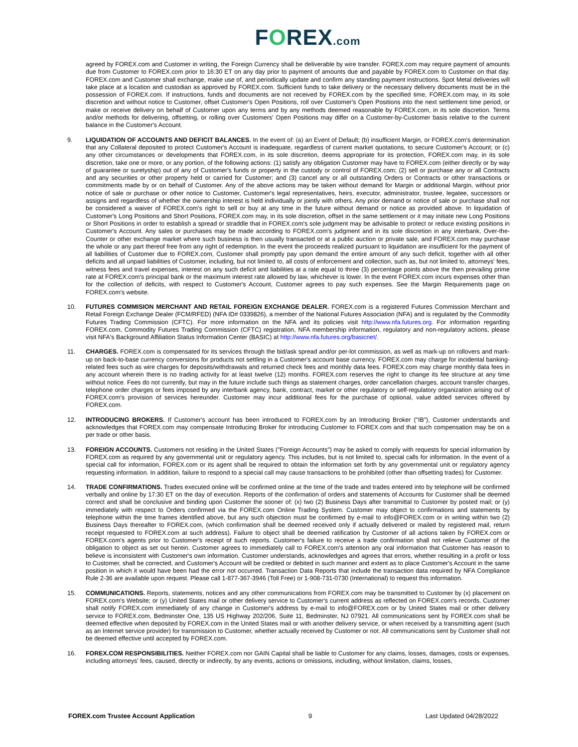FOREX.com
agreed by FOREX.com and Customer in writing, the Foreign Currency shall be deliverable by wire transfer. FOREX.com may require payment of amounts due from Customer to FOREX.com prior to 16:30 ET on any day prior to payment of amounts due and payable by FOREX.com to Customer on that day. FOREX.com and Customer shall exchange, make use of, and periodically update and confirm any standing payment instructions. Spot Metal deliveries will take place at a location and custodian as approved by FOREX.com. Sufficient funds to take delivery or the necessary delivery documents must be in the possession of FOREX.com. If instructions, funds and documents are not received by FOREX.com by the specified time, FOREX.com may, in its sole discretion and without notice to Customer, offset Customer's Open Positions, roll over Customer's Open Positions into the next settlement time period, or make or receive delivery on behalf of Customer upon any terms and by any methods deemed reasonable by FOREX.com, in its sole discretion. Terms and/or methods for delivering, offsetting, or rolling over Customers' Open Positions may differ on a Customer-by-Customer basis relative to the current balance in the Customer's Account.
9. LIQUIDATION OF ACCOUNTS AND DEFICIT BALANCES. In the event of: (a) an Event of Default; (b) insufficient Margin, or FOREX.com's determination that any Collateral deposited to protect Customer's Account is inadequate, regardless of current market quotations, to secure Customer's Account; or (c) any other circumstances or developments that FOREX.com, in its sole discretion, deems appropriate for its protection, FOREX.com may, in its sole discretion, take one or more, or any portion, of the following actions: (1) satisfy any obligation Customer may have to FOREX.com (either directly or by way of guarantee or suretyship) out of any of Customer's funds or property in the custody or control of FOREX.com; (2) sell or purchase any or all Contracts and any securities or other property held or carried for Customer; and (3) cancel any or all outstanding Orders or Contracts or other transactions or commitments made by or on behalf of Customer. Any of the above actions may be taken without demand for Margin or additional Margin, without prior notice of sale or purchase or other notice to Customer, Customer's legal representatives, heirs, executor, administrator, trustee, legatee, successors or assigns and regardless of whether the ownership interest is held individually or jointly with others. Any prior demand or notice of sale or purchase shall not be considered a waiver of FOREX.com's right to sell or buy at any time in the future without demand or notice as provided above. In liquidation of Customer's Long Positions and Short Positions, FOREX.com may, in its sole discretion, offset in the same settlement or it may initiate new Long Positions or Short Positions in order to establish a spread or straddle that in FOREX.com's sole judgment may be advisable to protect or reduce existing positions in Customer's Account. Any sales or purchases may be made according to FOREX.com's judgment and in its sole discretion in any interbank, Over-the-Counter or other exchange market where such business is then usually transacted or at a public auction or private sale, and FOREX.com may purchase the whole or any part thereof free from any right of redemption. In the event the proceeds realized pursuant to liquidation are insufficient for the payment of all liabilities of Customer due to FOREX.com, Customer shall promptly pay upon demand the entire amount of any such deficit, together with all other deficits and all unpaid liabilities of Customer, including, but not limited to, all costs of enforcement and collection, such as, but not limited to, attorneys' fees, witness fees and travel expenses, interest on any such deficit and liabilities at a rate equal to three (3) percentage points above the then prevailing prime rate at FOREX.com's principal bank or the maximum interest rate allowed by law, whichever is lower. In the event FOREX.com incurs expenses other than for the collection of deficits, with respect to Customer's Account, Customer agrees to pay such expenses. See the Margin Requirements page on FOREX.com's website.
10. FUTURES COMMISION MERCHANT AND RETAIL FOREIGN EXCHANGE DEALER. FOREX.com is a registered Futures Commission Merchant and Retail Foreign Exchange Dealer (FCM/RFED) (NFA ID# 0339826), a member of the National Futures Association (NFA) and is regulated by the Commodity Futures Trading Commission (CFTC). For more information on the NFA and its policies visit http://www.nfa.futures.org. For information regarding FOREX.com, Commodity Futures Trading Commission (CFTC) registration, NFA membership information, regulatory and non-regulatory actions, please visit NFA's Background Affiliation Status Information Center (BASIC) at http://www.nfa.futures.org/basicnet/.
11. CHARGES. FOREX.com is compensated for its services through the bid/ask spread and/or per-lot commission, as well as mark-up on rollovers and mark-up on back-to-base currency conversions for products not settling in a Customer's account base currency. FOREX.com may charge for incidental banking-related fees such as wire charges for deposits/withdrawals and returned check fees and monthly data fees. FOREX.com may charge monthly data fees in any account wherein there is no trading activity for at least twelve (12) months. FOREX.com reserves the right to change its fee structure at any time without notice. Fees do not currently, but may in the future include such things as statement charges, order cancellation charges, account transfer charges, telephone order charges or fees imposed by any interbank agency, bank, contract, market or other regulatory or self-regulatory organization arising out of FOREX.com's provision of services hereunder. Customer may incur additional fees for the purchase of optional, value added services offered by FOREX.com.
12. INTRODUCING BROKERS. If Customer's account has been introduced to FOREX.com by an Introducing Broker ("IB"), Customer understands and acknowledges that FOREX.com may compensate Introducing Broker for introducing Customer to FOREX.com and that such compensation may be on a per trade or other basis.
13. FOREIGN ACCOUNTS. Customers not residing in the United States ("Foreign Accounts") may be asked to comply with requests for special information by FOREX.com as required by any governmental unit or regulatory agency. This includes, but is not limited to, special calls for information. In the event of a special call for information, FOREX.com or its agent shall be required to obtain the information set forth by any governmental unit or regulatory agency requesting information. In addition, failure to respond to a special call may cause transactions to be prohibited (other than offsetting trades) for Customer.
14. TRADE CONFIRMATIONS. Trades executed online will be confirmed online at the time of the trade and trades entered into by telephone will be confirmed verbally and online by 17:30 ET on the day of execution. Reports of the confirmation of orders and statements of Accounts for Customer shall be deemed correct and shall be conclusive and binding upon Customer the sooner of: (x) two (2) Business Days after transmittal to Customer by posted mail; or (y) immediately with respect to Orders confirmed via the FOREX.com Online Trading System. Customer may object to confirmations and statements by telephone within the time frames identified above, but any such objection must be confirmed by e-mail to info@FOREX.com or in writing within two (2) Business Days thereafter to FOREX.com, (which confirmation shall be deemed received only if actually delivered or mailed by registered mail, return receipt requested to FOREX.com at such address). Failure to object shall be deemed ratification by Customer of all actions taken by FOREX.com or FOREX.com's agents prior to Customer's receipt of such reports. Customer's failure to receive a trade confirmation shall not relieve Customer of the obligation to object as set out herein. Customer agrees to immediately call to FOREX.com's attention any oral information that Customer has reason to believe is inconsistent with Customer's own information. Customer understands, acknowledges and agrees that errors, whether resulting in a profit or loss to Customer, shall be corrected, and Customer's Account will be credited or debited in such manner and extent as to place Customer's Account in the same position in which it would have been had the error not occurred. Transaction Data Reports that include the transaction data required by NFA Compliance Rule 2-36 are available upon request. Please call 1-877-367-3946 (Toll Free) or 1-908-731-0730 (International) to request this information.
15. COMMUNICATIONS. Reports, statements, notices and any other communications from FOREX.com may be transmitted to Customer by (x) placement on FOREX.com's Website; or (y) United States mail or other delivery service to Customer's current address as reflected on FOREX.com's records. Customer shall notify FOREX.com immediately of any change in Customer's address by e-mail to info@FOREX.com or by United States mail or other delivery service to FOREX.com, Bedminster One, 135 US Highway 202/206, Suite 11, Bedminster, NJ 07921. All communications sent by FOREX.com shall be deemed effective when deposited by FOREX.com in the United States mail or with another delivery service, or when received by a transmitting agent (such as an Internet service provider) for transmission to Customer, whether actually received by Customer or not. All communications sent by Customer shall not be deemed effective until accepted by FOREX.com.
16. FOREX.COM RESPONSIBILITIES. Neither FOREX.com nor GAIN Capital shall be liable to Customer for any claims, losses, damages, costs or expenses, including attorneys' fees, caused, directly or indirectly, by any events, actions or omissions, including, without limitation, claims, losses,
FOREX.com Trustee Account Application 9 Last Updated 04/28/2022